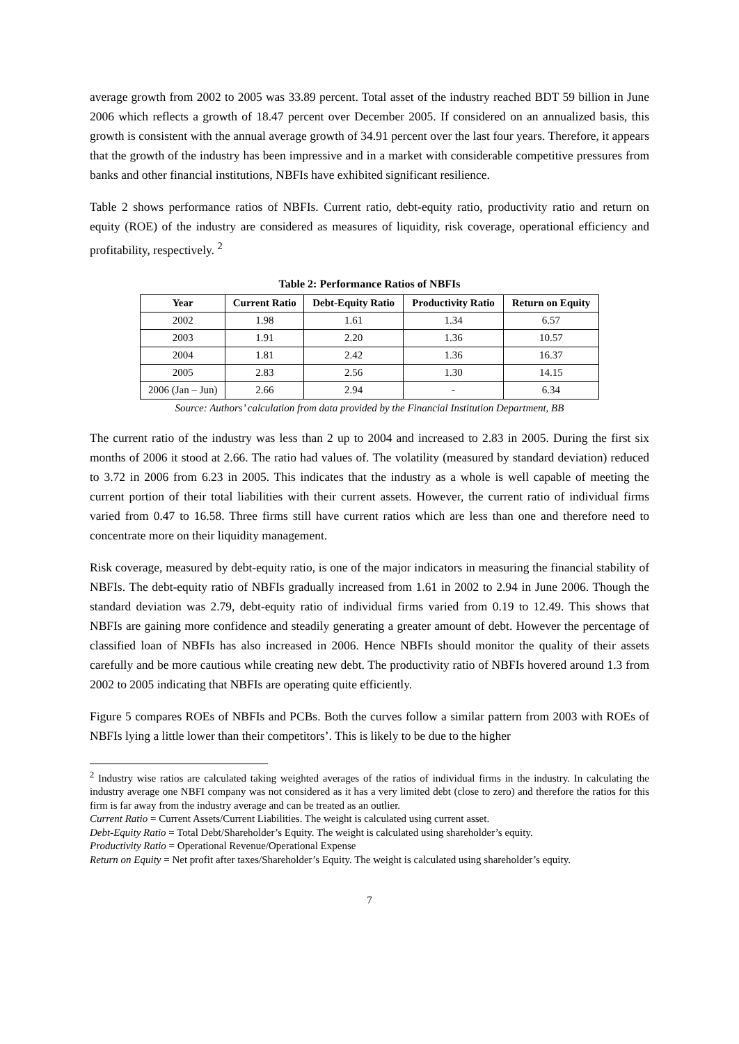average growth from 2002 to 2005 was 33.89 percent. Total asset of the industry reached BDT 59 billion in June 2006 which reflects a growth of 18.47 percent over December 2005. If considered on an annualized basis, this growth is consistent with the annual average growth of 34.91 percent over the last four years. Therefore, it appears that the growth of the industry has been impressive and in a market with considerable competitive pressures from banks and other financial institutions, NBFIs have exhibited significant resilience.
Table 2 shows performance ratios of NBFIs. Current ratio, debt-equity ratio, productivity ratio and return on equity (ROE) of the industry are considered as measures of liquidity, risk coverage, operational efficiency and profitability, respectively. <sup>2</sup>
Table 2: Performance Ratios of NBFIs
| Year | Current Ratio | Debt-Equity Ratio | Productivity Ratio | Return on Equity |
| --- | --- | --- | --- | --- |
| 2002 | 1.98 | 1.61 | 1.34 | 6.57 |
| 2003 | 1.91 | 2.20 | 1.36 | 10.57 |
| 2004 | 1.81 | 2.42 | 1.36 | 16.37 |
| 2005 | 2.83 | 2.56 | 1.30 | 14.15 |
| 2006 (Jan – Jun) | 2.66 | 2.94 | - | 6.34 |
Source: Authors’ calculation from data provided by the Financial Institution Department, BB
The current ratio of the industry was less than 2 up to 2004 and increased to 2.83 in 2005. During the first six months of 2006 it stood at 2.66. The ratio had values of. The volatility (measured by standard deviation) reduced to 3.72 in 2006 from 6.23 in 2005. This indicates that the industry as a whole is well capable of meeting the current portion of their total liabilities with their current assets. However, the current ratio of individual firms varied from 0.47 to 16.58. Three firms still have current ratios which are less than one and therefore need to concentrate more on their liquidity management.
Risk coverage, measured by debt-equity ratio, is one of the major indicators in measuring the financial stability of NBFIs. The debt-equity ratio of NBFIs gradually increased from 1.61 in 2002 to 2.94 in June 2006. Though the standard deviation was 2.79, debt-equity ratio of individual firms varied from 0.19 to 12.49. This shows that NBFIs are gaining more confidence and steadily generating a greater amount of debt. However the percentage of classified loan of NBFIs has also increased in 2006. Hence NBFIs should monitor the quality of their assets carefully and be more cautious while creating new debt. The productivity ratio of NBFIs hovered around 1.3 from 2002 to 2005 indicating that NBFIs are operating quite efficiently.
Figure 5 compares ROEs of NBFIs and PCBs. Both the curves follow a similar pattern from 2003 with ROEs of NBFIs lying a little lower than their competitors’. This is likely to be due to the higher
<sup>2</sup> Industry wise ratios are calculated taking weighted averages of the ratios of individual firms in the industry. In calculating the industry average one NBFI company was not considered as it has a very limited debt (close to zero) and therefore the ratios for this firm is far away from the industry average and can be treated as an outlier.
Current Ratio = Current Assets/Current Liabilities. The weight is calculated using current asset.
Debt-Equity Ratio = Total Debt/Shareholder’s Equity. The weight is calculated using shareholder’s equity.
Productivity Ratio = Operational Revenue/Operational Expense
Return on Equity = Net profit after taxes/Shareholder’s Equity. The weight is calculated using shareholder’s equity.
7